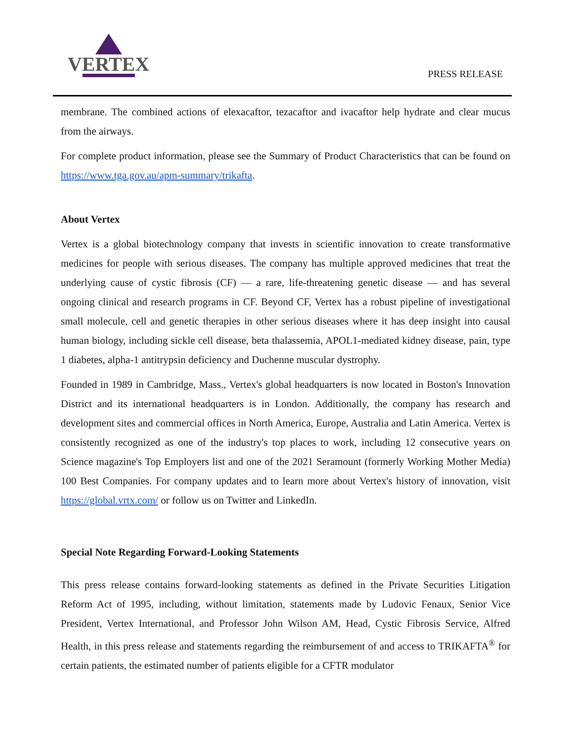VERTEX
PRESS RELEASE
membrane. The combined actions of elexacaftor, tezacaftor and ivacaftor help hydrate and clear mucus from the airways.
For complete product information, please see the Summary of Product Characteristics that can be found on https://www.tga.gov.au/apm-summary/trikafta.
About Vertex
Vertex is a global biotechnology company that invests in scientific innovation to create transformative medicines for people with serious diseases. The company has multiple approved medicines that treat the underlying cause of cystic fibrosis (CF) — a rare, life-threatening genetic disease — and has several ongoing clinical and research programs in CF. Beyond CF, Vertex has a robust pipeline of investigational small molecule, cell and genetic therapies in other serious diseases where it has deep insight into causal human biology, including sickle cell disease, beta thalassemia, APOL1-mediated kidney disease, pain, type 1 diabetes, alpha-1 antitrypsin deficiency and Duchenne muscular dystrophy.
Founded in 1989 in Cambridge, Mass., Vertex's global headquarters is now located in Boston's Innovation District and its international headquarters is in London. Additionally, the company has research and development sites and commercial offices in North America, Europe, Australia and Latin America. Vertex is consistently recognized as one of the industry's top places to work, including 12 consecutive years on Science magazine's Top Employers list and one of the 2021 Seramount (formerly Working Mother Media) 100 Best Companies. For company updates and to learn more about Vertex's history of innovation, visit https://global.vrtx.com/ or follow us on Twitter and LinkedIn.
Special Note Regarding Forward-Looking Statements
This press release contains forward-looking statements as defined in the Private Securities Litigation Reform Act of 1995, including, without limitation, statements made by Ludovic Fenaux, Senior Vice President, Vertex International, and Professor John Wilson AM, Head, Cystic Fibrosis Service, Alfred Health, in this press release and statements regarding the reimbursement of and access to TRIKAFTA<sup>®</sup> for certain patients, the estimated number of patients eligible for a CFTR modulator